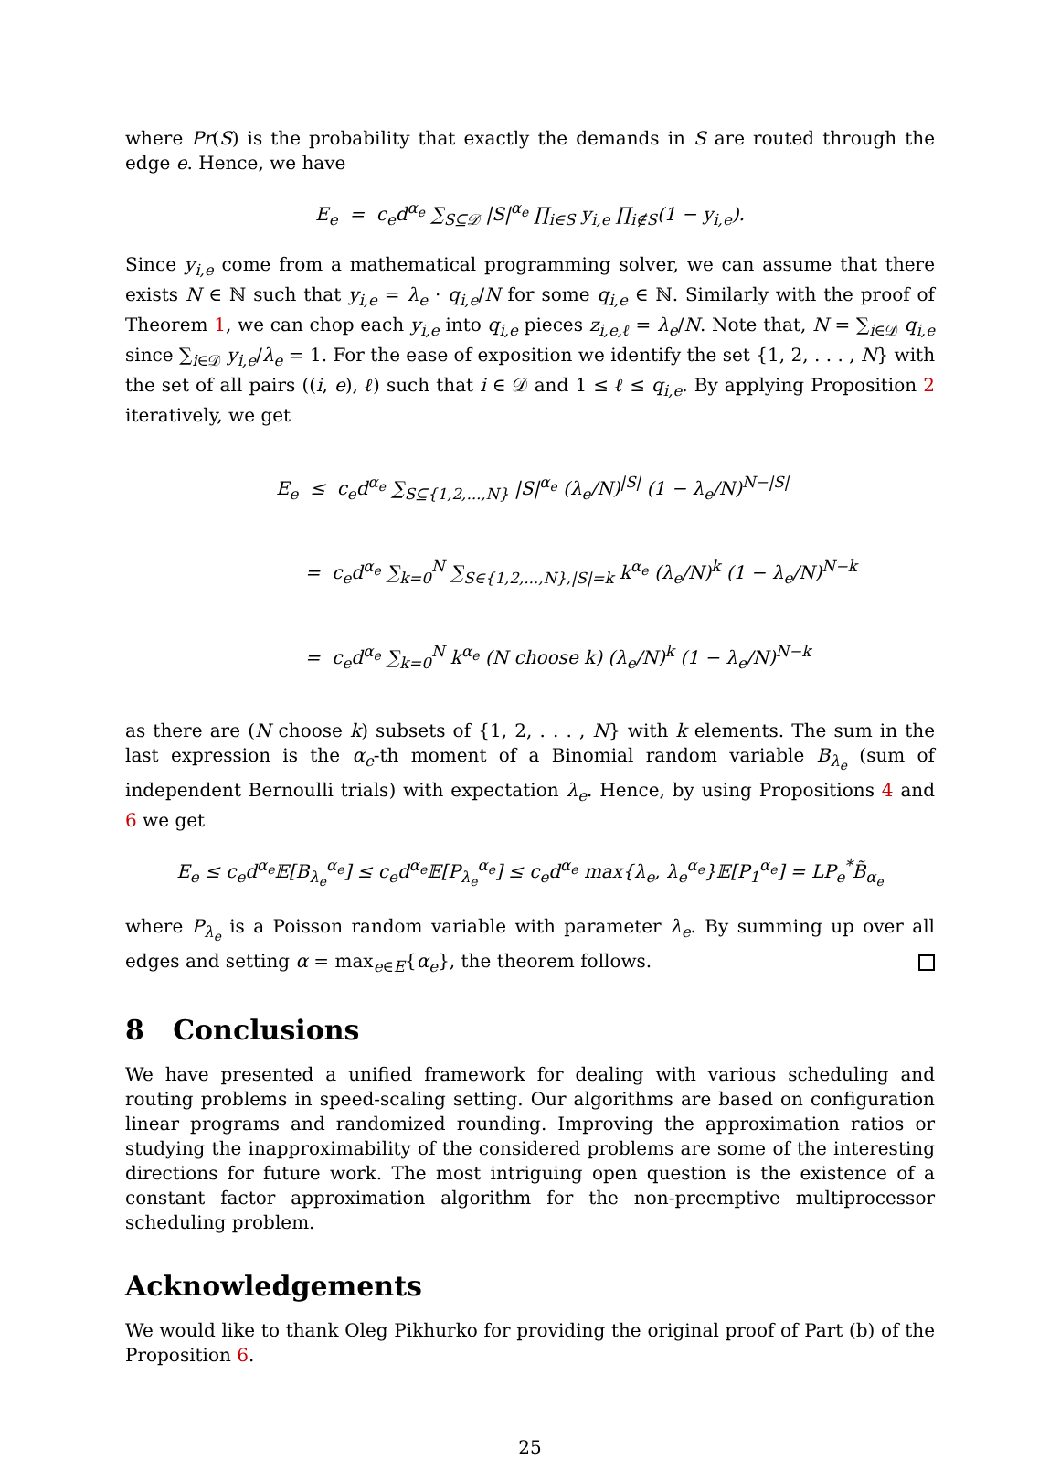where Pr(S) is the probability that exactly the demands in S are routed through the edge e. Hence, we have
E<sub>e</sub> = c<sub>e</sub>d<sup>α<sub>e</sub></sup> ∑<sub>S⊆𝒟</sub> |S|<sup>α<sub>e</sub></sup> ∏<sub>i∈S</sub> y<sub>i,e</sub> ∏<sub>i∉S</sub>(1 − y<sub>i,e</sub>).
Since y<sub>i,e</sub> come from a mathematical programming solver, we can assume that there exists N ∈ ℕ such that y<sub>i,e</sub> = λ<sub>e</sub> · q<sub>i,e</sub>/N for some q<sub>i,e</sub> ∈ ℕ. Similarly with the proof of Theorem 1, we can chop each y<sub>i,e</sub> into q<sub>i,e</sub> pieces z<sub>i,e,ℓ</sub> = λ<sub>e</sub>/N. Note that, N = ∑<sub>i∈𝒟</sub> q<sub>i,e</sub> since ∑<sub>i∈𝒟</sub> y<sub>i,e</sub>/λ<sub>e</sub> = 1. For the ease of exposition we identify the set {1, 2, . . . , N} with the set of all pairs ((i, e), ℓ) such that i ∈ 𝒟 and 1 ≤ ℓ ≤ q<sub>i,e</sub>. By applying Proposition 2 iteratively, we get
E<sub>e</sub> ≤ c<sub>e</sub>d<sup>α<sub>e</sub></sup> ∑<sub>S⊆{1,2,...,N}</sub> |S|<sup>α<sub>e</sub></sup> (λ<sub>e</sub>/N)<sup>|S|</sup> (1 − λ<sub>e</sub>/N)<sup>N−|S|</sup>
= c<sub>e</sub>d<sup>α<sub>e</sub></sup> ∑<sub>k=0</sub><sup>N</sup> ∑<sub>S∈{1,2,...,N},|S|=k</sub> k<sup>α<sub>e</sub></sup> (λ<sub>e</sub>/N)<sup>k</sup> (1 − λ<sub>e</sub>/N)<sup>N−k</sup>
= c<sub>e</sub>d<sup>α<sub>e</sub></sup> ∑<sub>k=0</sub><sup>N</sup> k<sup>α<sub>e</sub></sup> (N choose k) (λ<sub>e</sub>/N)<sup>k</sup> (1 − λ<sub>e</sub>/N)<sup>N−k</sup>
as there are (N choose k) subsets of {1, 2, . . . , N} with k elements. The sum in the last expression is the α<sub>e</sub>-th moment of a Binomial random variable B<sub>λ<sub>e</sub></sub> (sum of independent Bernoulli trials) with expectation λ<sub>e</sub>. Hence, by using Propositions 4 and 6 we get
E<sub>e</sub> ≤ c<sub>e</sub>d<sup>α<sub>e</sub></sup>𝔼[B<sub>λ<sub>e</sub></sub><sup>α<sub>e</sub></sup>] ≤ c<sub>e</sub>d<sup>α<sub>e</sub></sup>𝔼[P<sub>λ<sub>e</sub></sub><sup>α<sub>e</sub></sup>] ≤ c<sub>e</sub>d<sup>α<sub>e</sub></sup> max{λ<sub>e</sub>, λ<sub>e</sub><sup>α<sub>e</sub></sup>}𝔼[P<sub>1</sub><sup>α<sub>e</sub></sup>] = LP<sub>e</sub><sup>*</sup>B̃<sub>α<sub>e</sub></sub>
where P<sub>λ<sub>e</sub></sub> is a Poisson random variable with parameter λ<sub>e</sub>. By summing up over all edges and setting α = max<sub>e∈E</sub>{α<sub>e</sub>}, the theorem follows.
8 Conclusions
We have presented a unified framework for dealing with various scheduling and routing problems in speed-scaling setting. Our algorithms are based on configuration linear programs and randomized rounding. Improving the approximation ratios or studying the inapproximability of the considered problems are some of the interesting directions for future work. The most intriguing open question is the existence of a constant factor approximation algorithm for the non-preemptive multiprocessor scheduling problem.
Acknowledgements
We would like to thank Oleg Pikhurko for providing the original proof of Part (b) of the Proposition 6.
25